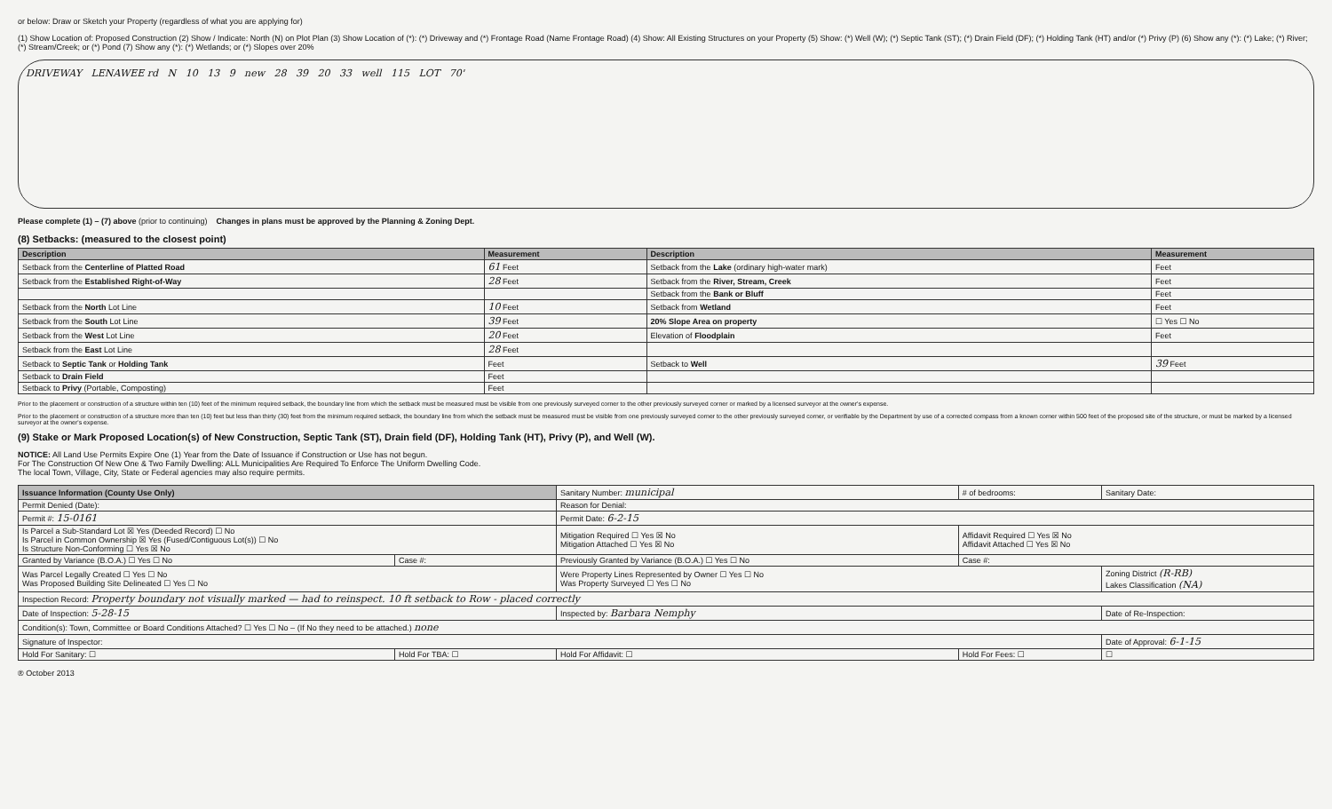or below: Draw or Sketch your Property (regardless of what you are applying for)
(1) Show Location of: Proposed Construction (2) Show / Indicate: North (N) on Plot Plan (3) Show Location of (*): (*) Driveway and (*) Frontage Road (Name Frontage Road) (4) Show: All Existing Structures on your Property (5) Show: (*) Well (W); (*) Septic Tank (ST); (*) Drain Field (DF); (*) Holding Tank (HT) and/or (*) Privy (P) (6) Show any (*): (*) Lake; (*) River; (*) Stream/Creek; or (*) Pond (7) Show any (*): (*) Wetlands; or (*) Slopes over 20%
DRIVEWAY LENAWEE rd N 10 13 9 new 28 39 20 33 well 115 LOT 70'
Please complete (1) – (7) above (prior to continuing) Changes in plans must be approved by the Planning & Zoning Dept.
(8) Setbacks: (measured to the closest point)
| Description | Measurement | Description | Measurement |
| --- | --- | --- | --- |
| Setback from the Centerline of Platted Road | 61 Feet | Setback from the Lake (ordinary high-water mark) | Feet |
| Setback from the Established Right-of-Way | 28 Feet | Setback from the River, Stream, Creek | Feet |
| | | Setback from the Bank or Bluff | Feet |
| Setback from the North Lot Line | 10 Feet | Setback from Wetland | Feet |
| Setback from the South Lot Line | 39 Feet | 20% Slope Area on property | ☐ Yes ☐ No |
| Setback from the West Lot Line | 20 Feet | Elevation of Floodplain | Feet |
| Setback from the East Lot Line | 28 Feet | | |
| Setback to Septic Tank or Holding Tank | Feet | Setback to Well | 39 Feet |
| Setback to Drain Field | Feet | | |
| Setback to Privy (Portable, Composting) | Feet | | |
Prior to the placement or construction of a structure within ten (10) feet of the minimum required setback, the boundary line from which the setback must be measured must be visible from one previously surveyed corner to the other previously surveyed corner or marked by a licensed surveyor at the owner's expense.
Prior to the placement or construction of a structure more than ten (10) feet but less than thirty (30) feet from the minimum required setback, the boundary line from which the setback must be measured must be visible from one previously surveyed corner to the other previously surveyed corner, or verifiable by the Department by use of a corrected compass from a known corner within 500 feet of the proposed site of the structure, or must be marked by a licensed surveyor at the owner's expense.
(9) Stake or Mark Proposed Location(s) of New Construction, Septic Tank (ST), Drain field (DF), Holding Tank (HT), Privy (P), and Well (W).
NOTICE: All Land Use Permits Expire One (1) Year from the Date of Issuance if Construction or Use has not begun.
For The Construction Of New One & Two Family Dwelling: ALL Municipalities Are Required To Enforce The Uniform Dwelling Code.
The local Town, Village, City, State or Federal agencies may also require permits.
| Issuance Information (County Use Only) | | Sanitary Number: municipal | # of bedrooms: | Sanitary Date: |
| Permit Denied (Date): | | Reason for Denial: | | |
| Permit #: 15-0161 | | Permit Date: 6-2-15 | | |
| Is Parcel a Sub-Standard Lot ☒ Yes (Deeded Record) ☐ No Is Parcel in Common Ownership ☒ Yes (Fused/Contiguous Lot(s)) ☐ No Is Structure Non-Conforming ☐ Yes ☒ No | | Mitigation Required ☐ Yes ☒ No Mitigation Attached ☐ Yes ☒ No | Affidavit Required ☐ Yes ☒ No Affidavit Attached ☐ Yes ☒ No | |
| Granted by Variance (B.O.A.) ☐ Yes ☐ No | Case #: | Previously Granted by Variance (B.O.A.) ☐ Yes ☐ No | Case #: | |
| Was Parcel Legally Created ☐ Yes ☐ No Was Proposed Building Site Delineated ☐ Yes ☐ No | | Were Property Lines Represented by Owner ☐ Yes ☐ No Was Property Surveyed ☐ Yes ☐ No | | Zoning District (R-RB) Lakes Classification (NA) |
| Inspection Record: Property boundary not visually marked — had to reinspect. 10 ft setback to Row - placed correctly | | | | |
| Date of Inspection: 5-28-15 | | Inspected by: Barbara Nemphy | | Date of Re-Inspection: |
| Condition(s): Town, Committee or Board Conditions Attached? ☐ Yes ☐ No – (If No they need to be attached.) none | | | | |
| Signature of Inspector: | | | | Date of Approval: 6-1-15 |
| Hold For Sanitary: ☐ | Hold For TBA: ☐ | Hold For Affidavit: ☐ | Hold For Fees: ☐ | ☐ |
® October 2013